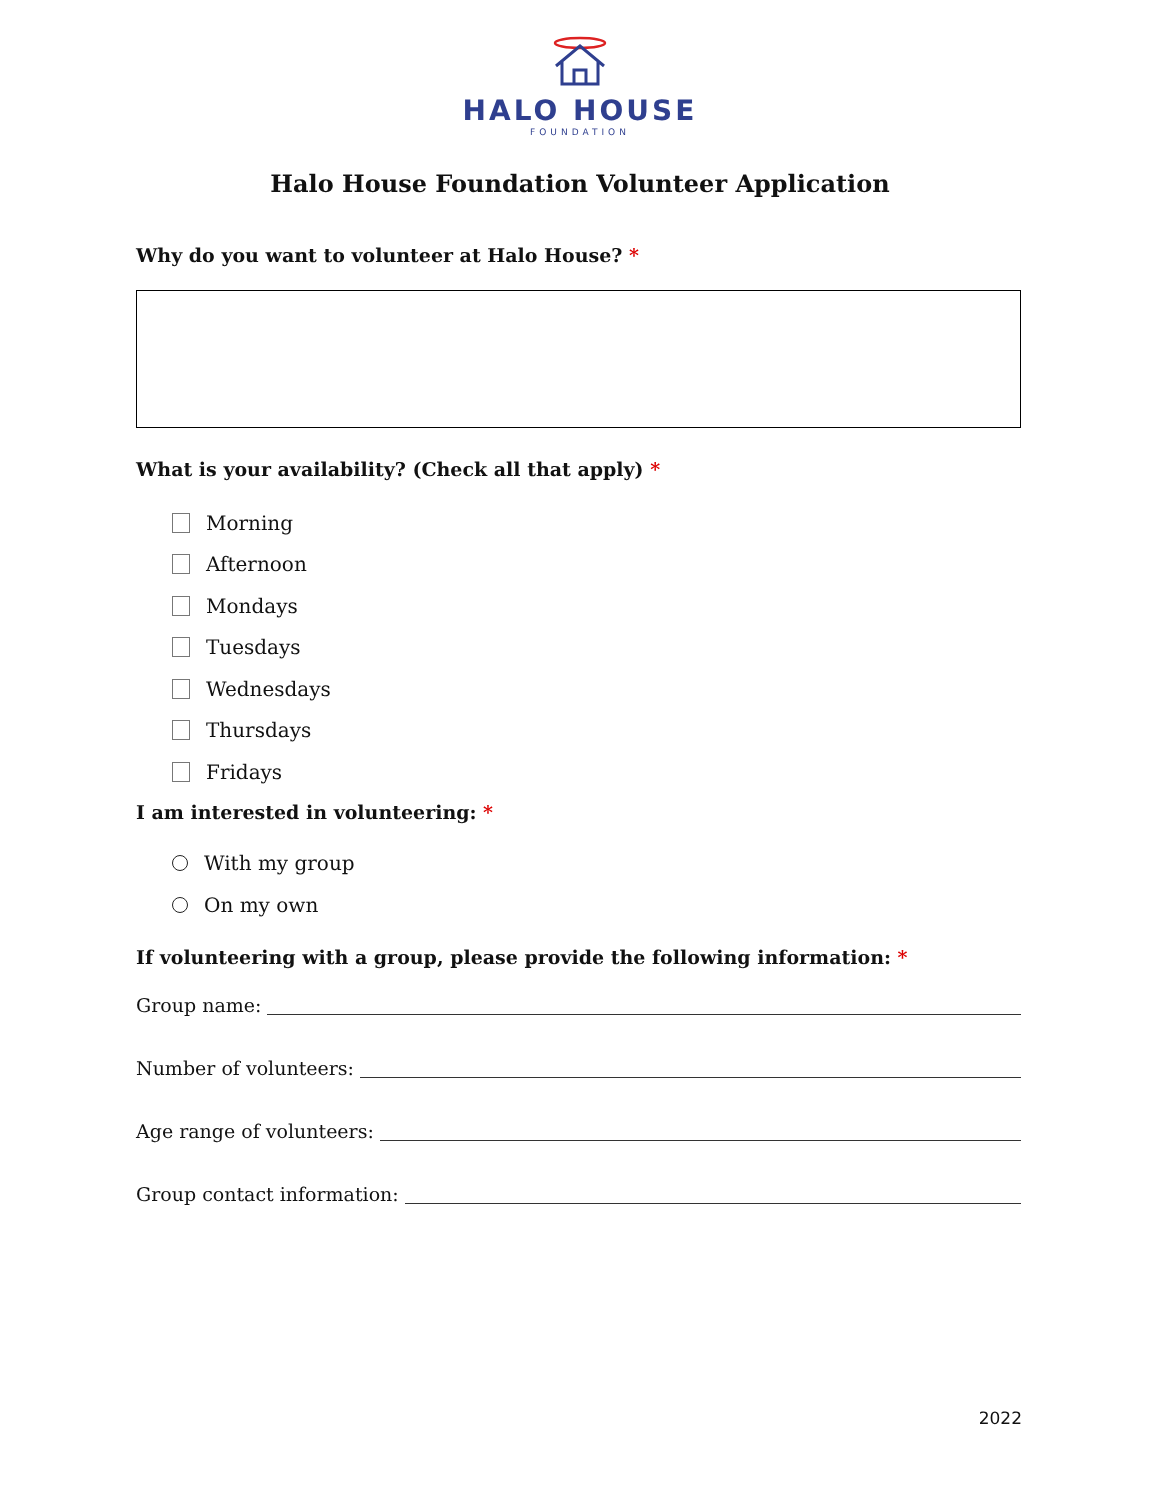HALO HOUSE
FOUNDATION
Halo House Foundation Volunteer Application
Why do you want to volunteer at Halo House? *
What is your availability? (Check all that apply) *
Morning
Afternoon
Mondays
Tuesdays
Wednesdays
Thursdays
Fridays
I am interested in volunteering: *
With my group
On my own
If volunteering with a group, please provide the following information: *
Group name:
Number of volunteers:
Age range of volunteers:
Group contact information:
2022